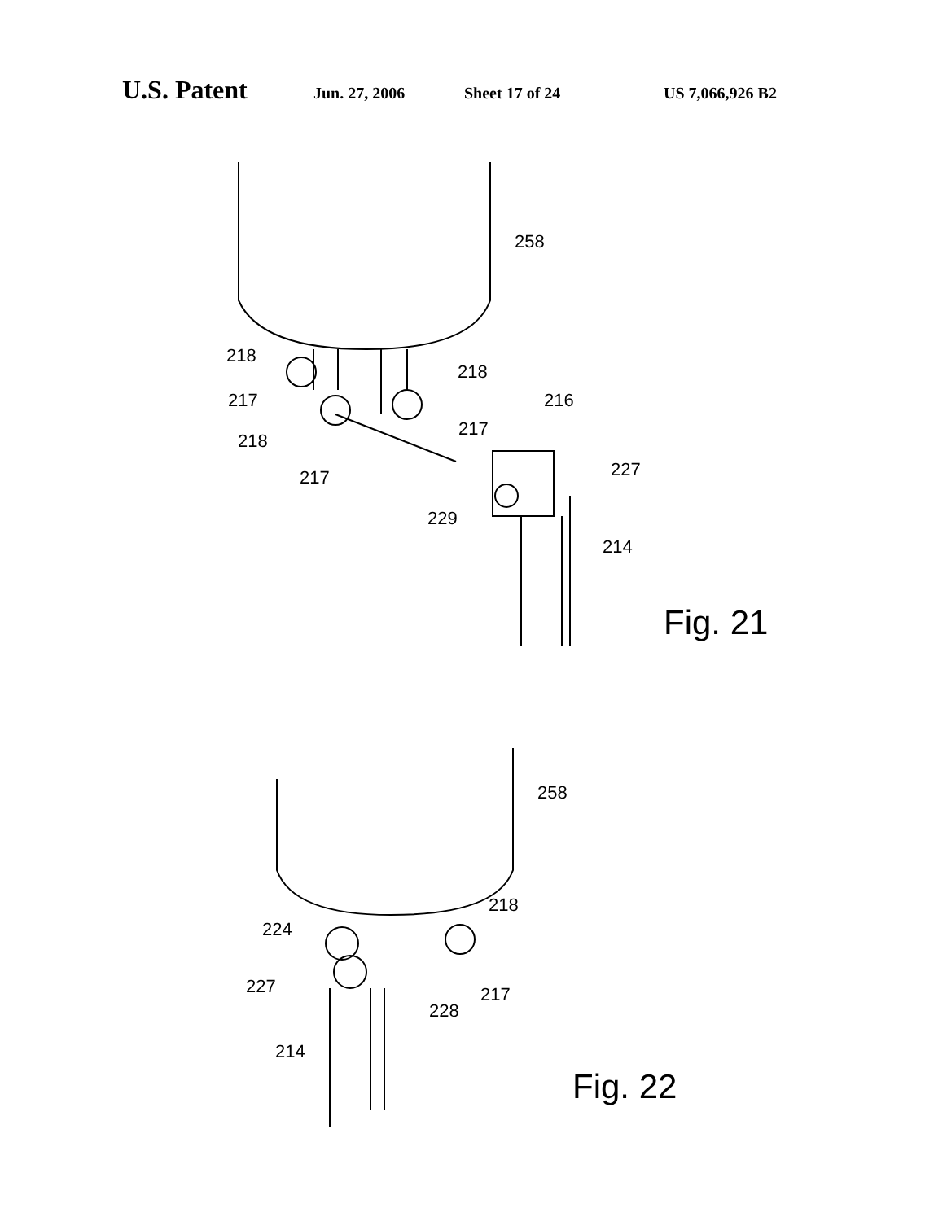U.S. Patent Jun. 27, 2006 Sheet 17 of 24 US 7,066,926 B2
258
218
218
217
217
218
217
216
227
229
214
Fig. 21
258
218
224
227
217
228
214
Fig. 22